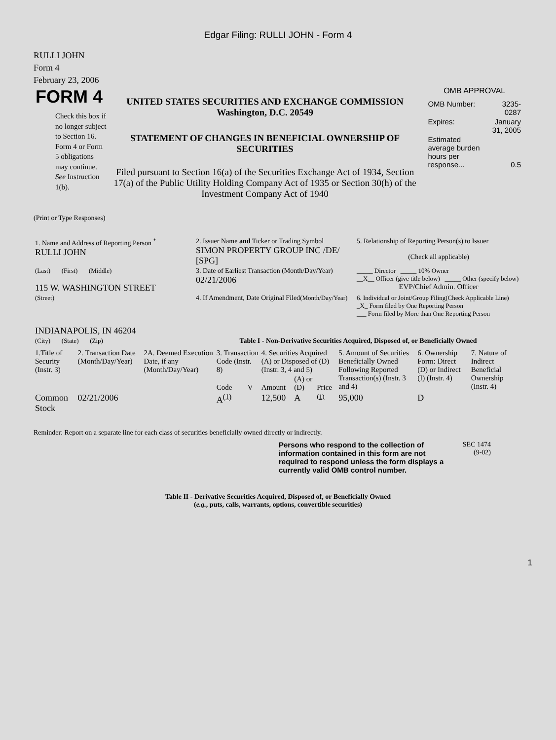Edgar Filing: RULLI JOHN - Form 4
RULLI JOHN
Form 4
February 23, 2006
FORM 4
Check this box if no longer subject to Section 16. Form 4 or Form 5 obligations may continue. See Instruction 1(b).
UNITED STATES SECURITIES AND EXCHANGE COMMISSION
Washington, D.C. 20549
STATEMENT OF CHANGES IN BENEFICIAL OWNERSHIP OF SECURITIES
Filed pursuant to Section 16(a) of the Securities Exchange Act of 1934, Section 17(a) of the Public Utility Holding Company Act of 1935 or Section 30(h) of the Investment Company Act of 1940
OMB APPROVAL
| OMB Number: | 3235-0287 |
| Expires: | January 31, 2005 |
| Estimated average burden hours per response... | 0.5 |
(Print or Type Responses)
| 1. Name and Address of Reporting Person <sup>*</sup> RULLI JOHN | 2. Issuer Name and Ticker or Trading Symbol SIMON PROPERTY GROUP INC /DE/ [SPG] | 5. Relationship of Reporting Person(s) to Issuer (Check all applicable) |
| (Last) (First) (Middle) 115 W. WASHINGTON STREET | 3. Date of Earliest Transaction (Month/Day/Year) 02/21/2006 | _____ Director _____ 10% Owner __X__ Officer (give title below) _____ Other (specify below) EVP/Chief Admin. Officer |
| (Street) INDIANAPOLIS, IN 46204 | 4. If Amendment, Date Original Filed (Month/Day/Year) | 6. Individual or Joint/Group Filing(Check Applicable Line) _X_ Form filed by One Reporting Person ___ Form filed by More than One Reporting Person |
| (City) (State) (Zip) | Table I - Non-Derivative Securities Acquired, Disposed of, or Beneficially Owned | |
| 1.Title of Security (Instr. 3) | 2. Transaction Date (Month/Day/Year) | 2A. Deemed Execution Date, if any (Month/Day/Year) | 3. Transaction Code (Instr. 8) | | 4. Securities Acquired (A) or Disposed of (D) (Instr. 3, 4 and 5) | | | 5. Amount of Securities Beneficially Owned Following Reported Transaction(s) (Instr. 3 and 4) | 6. Ownership Form: Direct (D) or Indirect (I) (Instr. 4) | 7. Nature of Indirect Beneficial Ownership (Instr. 4) |
| --- | --- | --- | --- | --- | --- | --- | --- | --- | --- | --- |
| | | | Code | V | Amount | (A) or (D) | Price | | | |
| Common Stock | 02/21/2006 | | A<sup>(1)</sup> | | 12,500 | A | (1) | 95,000 | D | |
Reminder: Report on a separate line for each class of securities beneficially owned directly or indirectly.
Persons who respond to the collection of information contained in this form are not required to respond unless the form displays a currently valid OMB control number.
SEC 1474
(9-02)
Table II - Derivative Securities Acquired, Disposed of, or Beneficially Owned
(e.g., puts, calls, warrants, options, convertible securities)
1